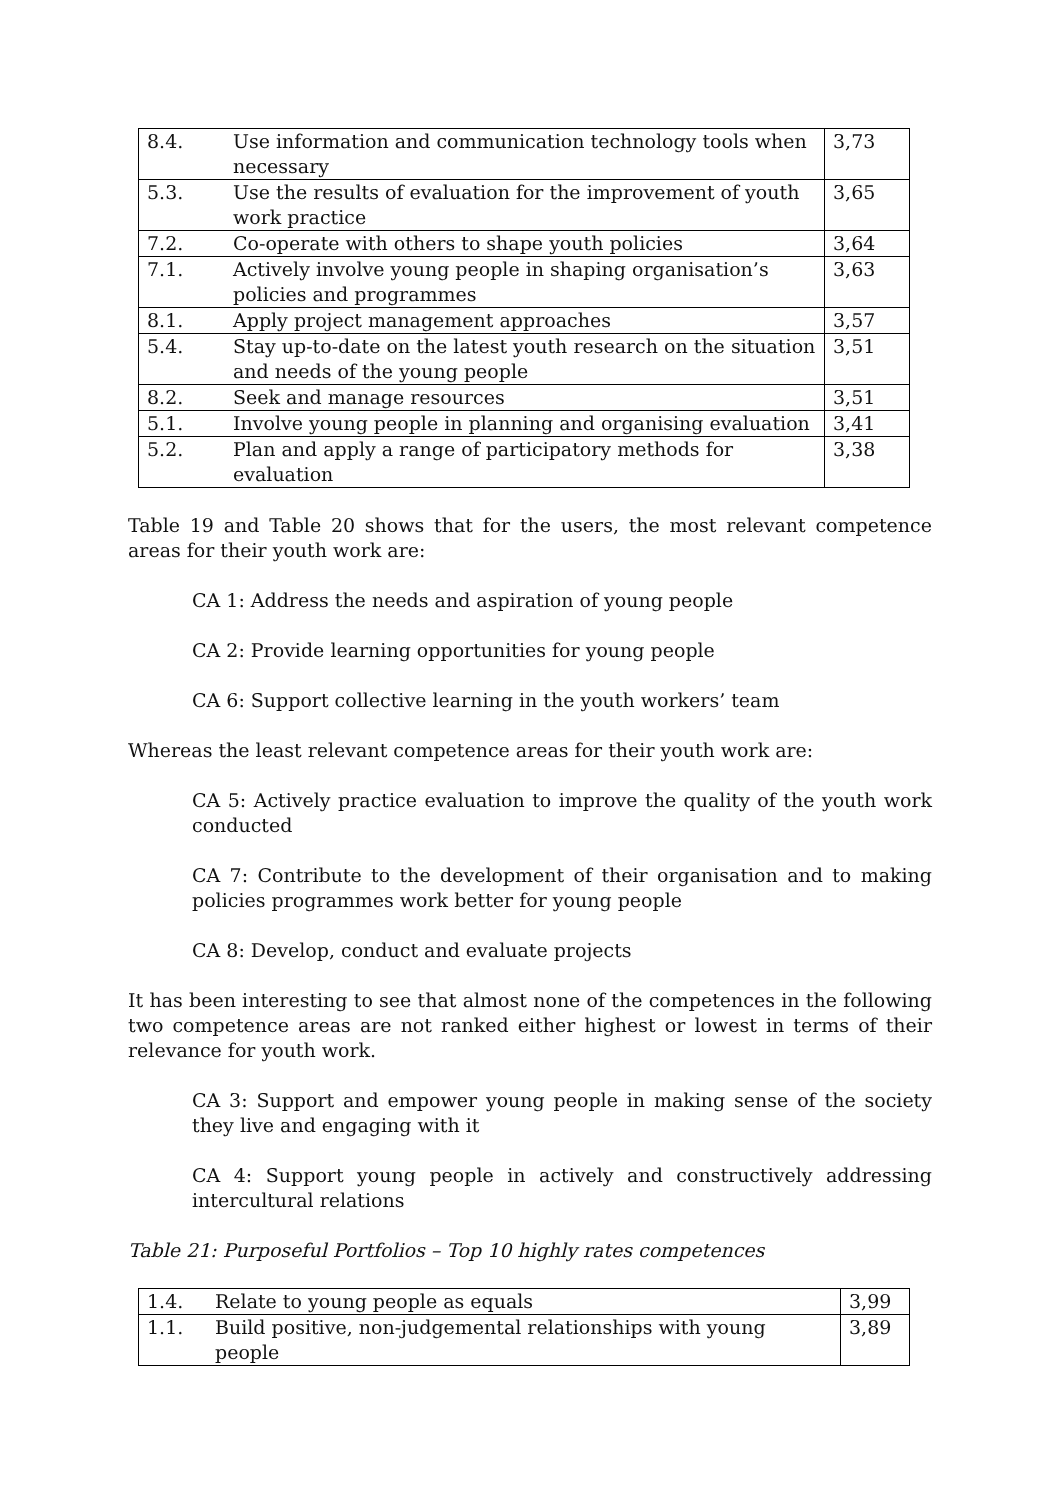| 8.4. | Use information and communication technology tools when necessary | 3,73 |
| 5.3. | Use the results of evaluation for the improvement of youth work practice | 3,65 |
| 7.2. | Co-operate with others to shape youth policies | 3,64 |
| 7.1. | Actively involve young people in shaping organisation’s policies and programmes | 3,63 |
| 8.1. | Apply project management approaches | 3,57 |
| 5.4. | Stay up-to-date on the latest youth research on the situation and needs of the young people | 3,51 |
| 8.2. | Seek and manage resources | 3,51 |
| 5.1. | Involve young people in planning and organising evaluation | 3,41 |
| 5.2. | Plan and apply a range of participatory methods for evaluation | 3,38 |
Table 19 and Table 20 shows that for the users, the most relevant competence areas for their youth work are:
CA 1: Address the needs and aspiration of young people
CA 2: Provide learning opportunities for young people
CA 6: Support collective learning in the youth workers’ team
Whereas the least relevant competence areas for their youth work are:
CA 5: Actively practice evaluation to improve the quality of the youth work conducted
CA 7: Contribute to the development of their organisation and to making policies programmes work better for young people
CA 8: Develop, conduct and evaluate projects
It has been interesting to see that almost none of the competences in the following two competence areas are not ranked either highest or lowest in terms of their relevance for youth work.
CA 3: Support and empower young people in making sense of the society they live and engaging with it
CA 4: Support young people in actively and constructively addressing intercultural relations
Table 21: Purposeful Portfolios – Top 10 highly rates competences
| 1.4. | Relate to young people as equals | 3,99 |
| 1.1. | Build positive, non-judgemental relationships with young people | 3,89 |